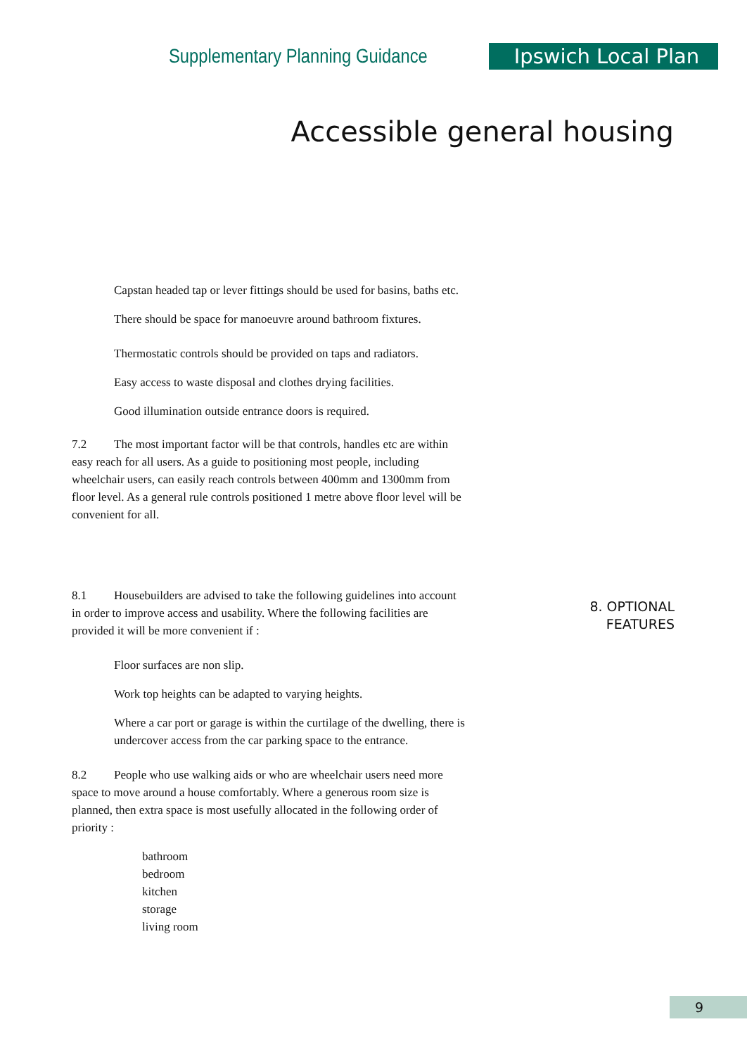Supplementary Planning Guidance Ipswich Local Plan
Accessible general housing
Capstan headed tap or lever fittings should be used for basins, baths etc.
There should be space for manoeuvre around bathroom fixtures.
Thermostatic controls should be provided on taps and radiators.
Easy access to waste disposal and clothes drying facilities.
Good illumination outside entrance doors is required.
7.2 The most important factor will be that controls, handles etc are within easy reach for all users. As a guide to positioning most people, including wheelchair users, can easily reach controls between 400mm and 1300mm from floor level. As a general rule controls positioned 1 metre above floor level will be convenient for all.
8.1 Housebuilders are advised to take the following guidelines into account in order to improve access and usability. Where the following facilities are provided it will be more convenient if :
Floor surfaces are non slip.
Work top heights can be adapted to varying heights.
Where a car port or garage is within the curtilage of the dwelling, there is undercover access from the car parking space to the entrance.
8.2 People who use walking aids or who are wheelchair users need more space to move around a house comfortably. Where a generous room size is planned, then extra space is most usefully allocated in the following order of priority :
bathroom
bedroom
kitchen
storage
living room
8. OPTIONAL
FEATURES
9